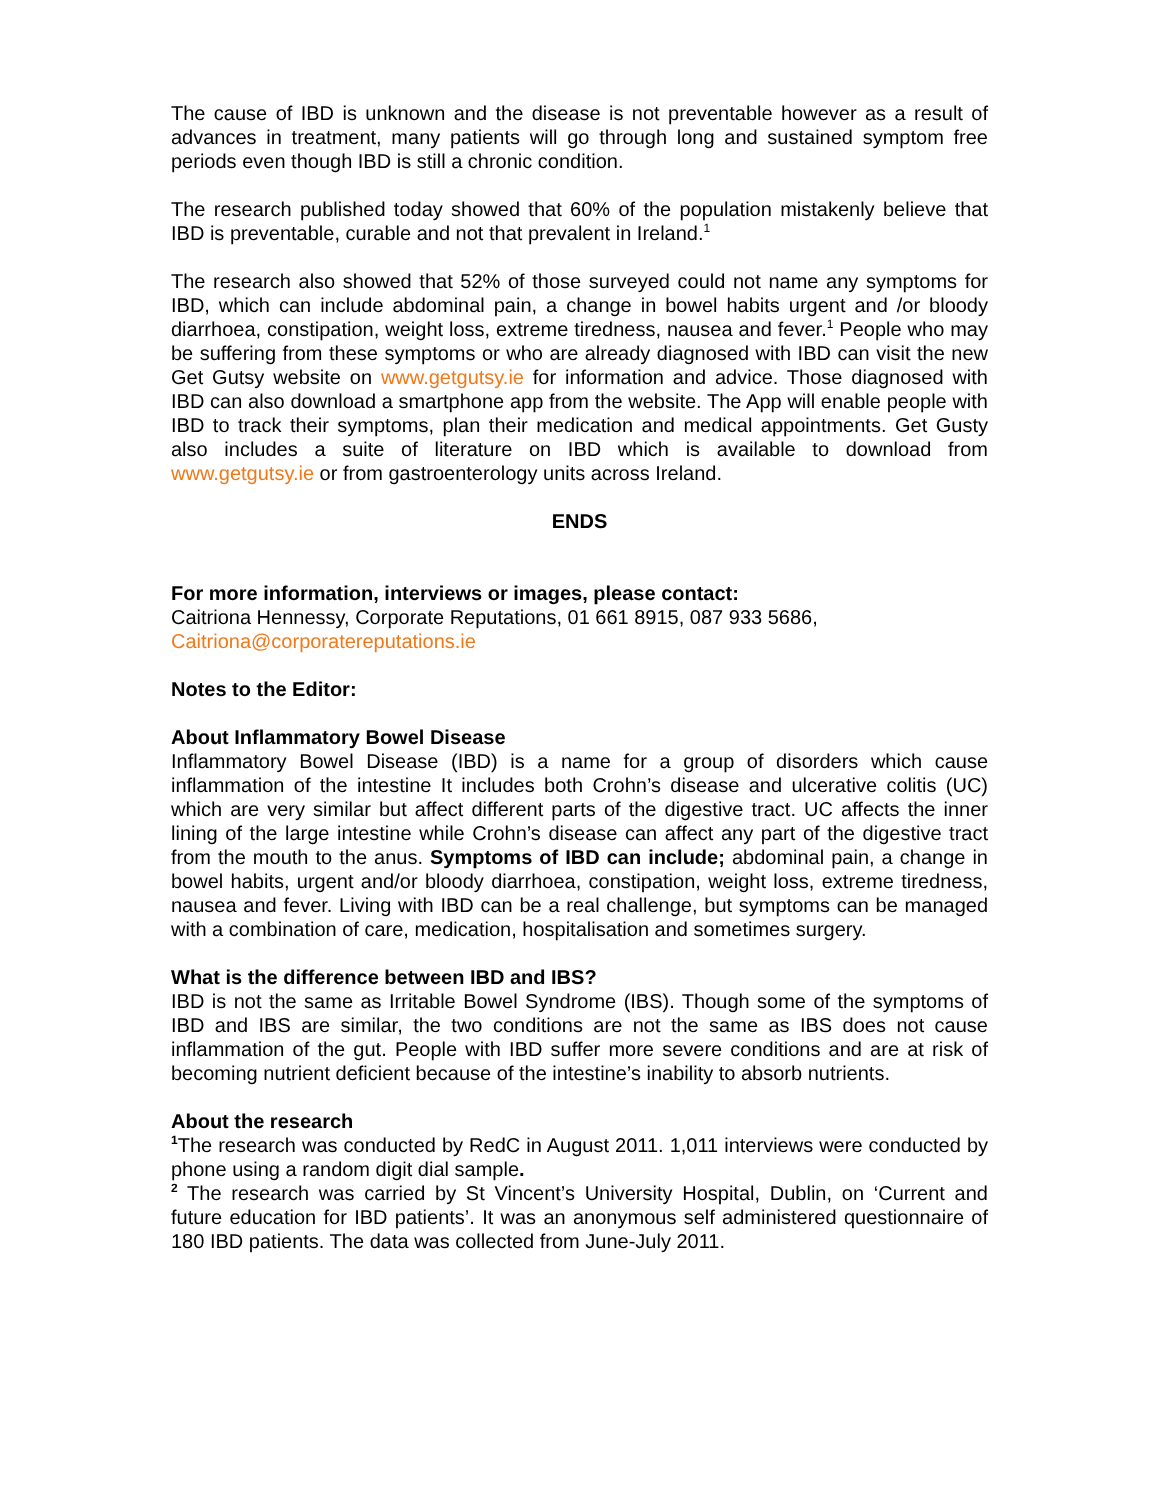The cause of IBD is unknown and the disease is not preventable however as a result of advances in treatment, many patients will go through long and sustained symptom free periods even though IBD is still a chronic condition.
The research published today showed that 60% of the population mistakenly believe that IBD is preventable, curable and not that prevalent in Ireland.<sup>1</sup>
The research also showed that 52% of those surveyed could not name any symptoms for IBD, which can include abdominal pain, a change in bowel habits urgent and /or bloody diarrhoea, constipation, weight loss, extreme tiredness, nausea and fever.<sup>1</sup> People who may be suffering from these symptoms or who are already diagnosed with IBD can visit the new Get Gutsy website on www.getgutsy.ie for information and advice. Those diagnosed with IBD can also download a smartphone app from the website. The App will enable people with IBD to track their symptoms, plan their medication and medical appointments. Get Gusty also includes a suite of literature on IBD which is available to download from www.getgutsy.ie or from gastroenterology units across Ireland.
ENDS
For more information, interviews or images, please contact:
Caitriona Hennessy, Corporate Reputations, 01 661 8915, 087 933 5686,
Caitriona@corporatereputations.ie
Notes to the Editor:
About Inflammatory Bowel Disease
Inflammatory Bowel Disease (IBD) is a name for a group of disorders which cause inflammation of the intestine It includes both Crohn’s disease and ulcerative colitis (UC) which are very similar but affect different parts of the digestive tract. UC affects the inner lining of the large intestine while Crohn’s disease can affect any part of the digestive tract from the mouth to the anus. Symptoms of IBD can include; abdominal pain, a change in bowel habits, urgent and/or bloody diarrhoea, constipation, weight loss, extreme tiredness, nausea and fever. Living with IBD can be a real challenge, but symptoms can be managed with a combination of care, medication, hospitalisation and sometimes surgery.
What is the difference between IBD and IBS?
IBD is not the same as Irritable Bowel Syndrome (IBS). Though some of the symptoms of IBD and IBS are similar, the two conditions are not the same as IBS does not cause inflammation of the gut. People with IBD suffer more severe conditions and are at risk of becoming nutrient deficient because of the intestine’s inability to absorb nutrients.
About the research
<sup>1</sup> The research was conducted by RedC in August 2011. 1,011 interviews were conducted by phone using a random digit dial sample.
<sup>2</sup> The research was carried by St Vincent’s University Hospital, Dublin, on ‘Current and future education for IBD patients’. It was an anonymous self administered questionnaire of 180 IBD patients. The data was collected from June-July 2011.